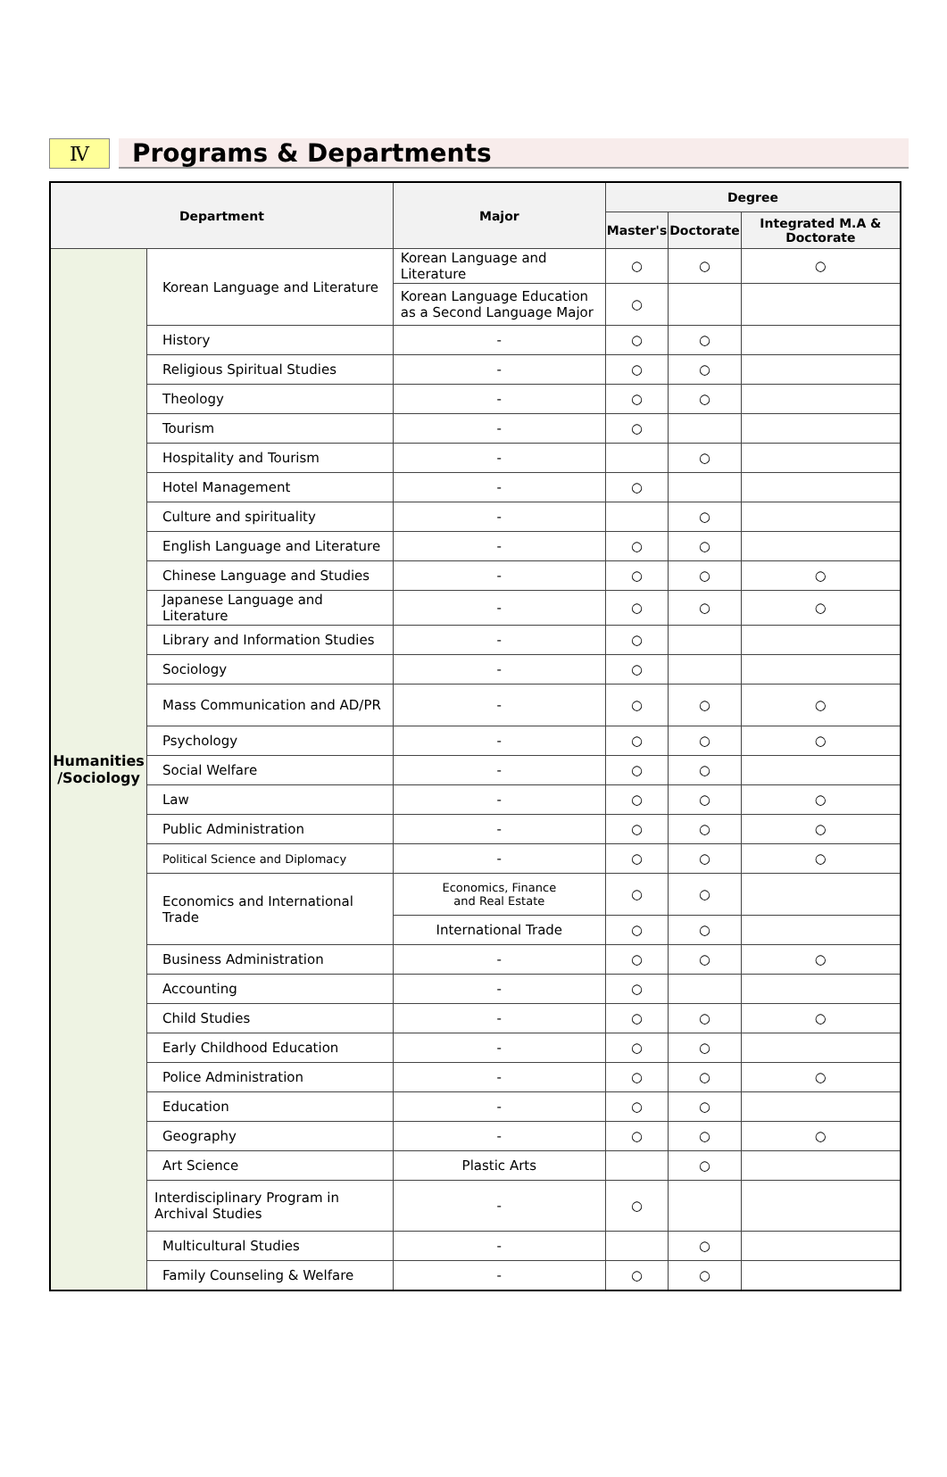Ⅳ
Programs & Departments
| Department | | Major | Degree | | |
| --- | --- | --- | --- | --- | --- |
| | | | Master's | Doctorate | Integrated M.A & Doctorate |
| Humanities /Sociology | Korean Language and Literature | Korean Language and Literature | ○ | ○ | ○ |
| | | Korean Language Education as a Second Language Major | ○ | | |
| | History | - | ○ | ○ | |
| | Religious Spiritual Studies | - | ○ | ○ | |
| | Theology | - | ○ | ○ | |
| | Tourism | - | ○ | | |
| | Hospitality and Tourism | - | | ○ | |
| | Hotel Management | - | ○ | | |
| | Culture and spirituality | - | | ○ | |
| | English Language and Literature | - | ○ | ○ | |
| | Chinese Language and Studies | - | ○ | ○ | ○ |
| | Japanese Language and Literature | - | ○ | ○ | ○ |
| | Library and Information Studies | - | ○ | | |
| | Sociology | - | ○ | | |
| | Mass Communication and AD/PR | - | ○ | ○ | ○ |
| | Psychology | - | ○ | ○ | ○ |
| | Social Welfare | - | ○ | ○ | |
| | Law | - | ○ | ○ | ○ |
| | Public Administration | - | ○ | ○ | ○ |
| | Political Science and Diplomacy | - | ○ | ○ | ○ |
| | Economics and International Trade | Economics, Finance and Real Estate | ○ | ○ | |
| | | International Trade | ○ | ○ | |
| | Business Administration | - | ○ | ○ | ○ |
| | Accounting | - | ○ | | |
| | Child Studies | - | ○ | ○ | ○ |
| | Early Childhood Education | - | ○ | ○ | |
| | Police Administration | - | ○ | ○ | ○ |
| | Education | - | ○ | ○ | |
| | Geography | - | ○ | ○ | ○ |
| | Art Science | Plastic Arts | | ○ | |
| | Interdisciplinary Program in Archival Studies | - | ○ | | |
| | Multicultural Studies | - | | ○ | |
| | Family Counseling & Welfare | - | ○ | ○ | |